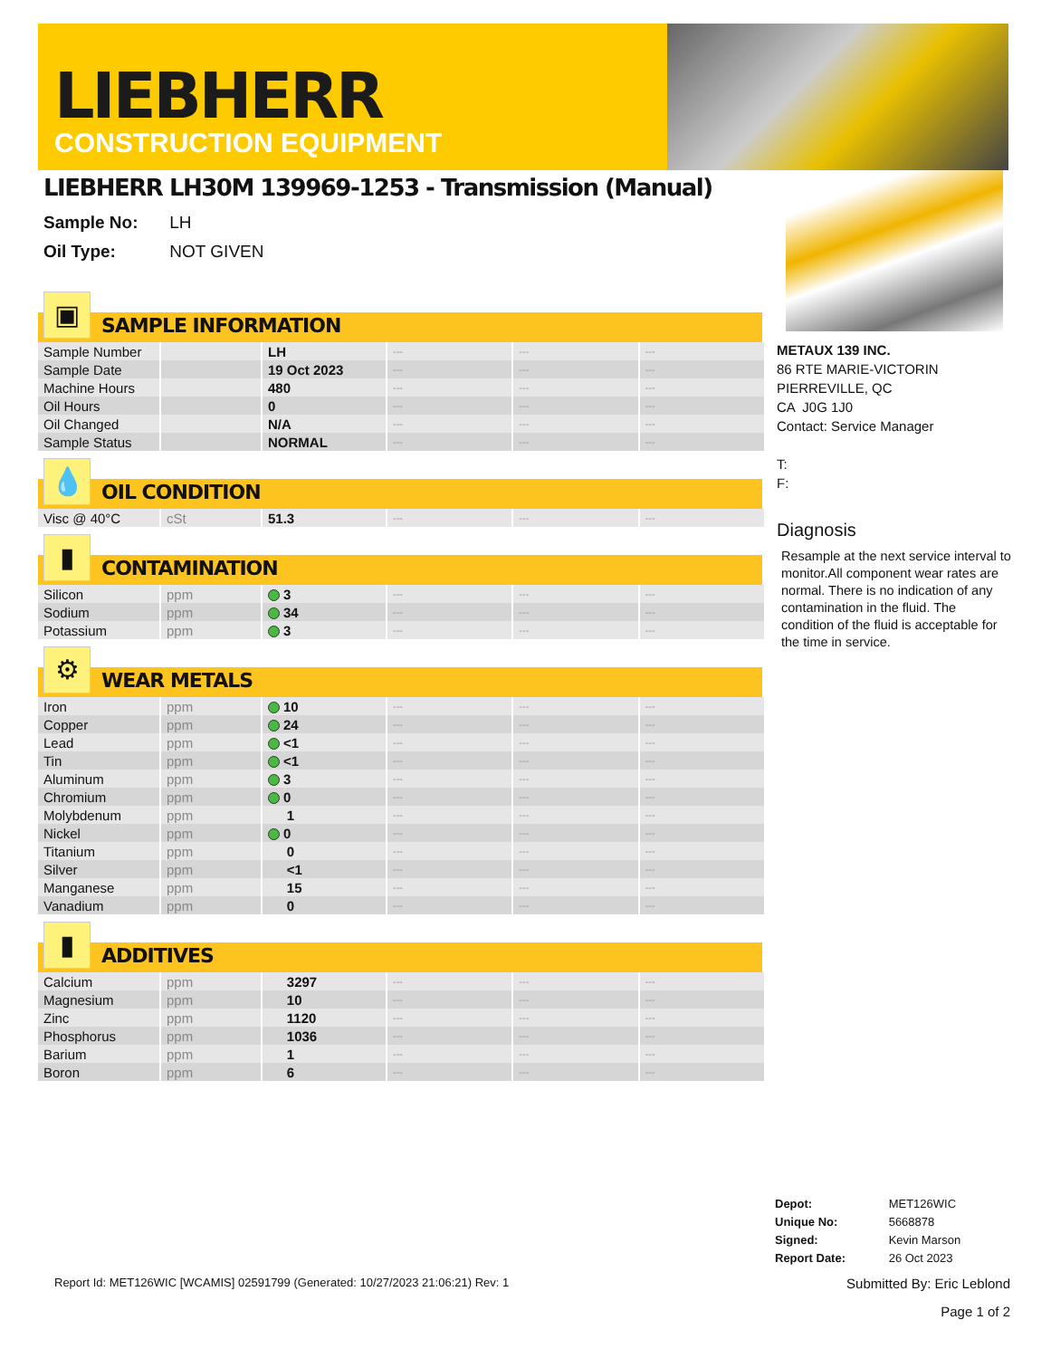LIEBHERR
CONSTRUCTION EQUIPMENT
LIEBHERR LH30M 139969-1253 - Transmission (Manual)
Sample No: LH
Oil Type: NOT GIVEN
▣
SAMPLE INFORMATION
| Sample Number | | LH | --- | --- | --- |
| Sample Date | | 19 Oct 2023 | --- | --- | --- |
| Machine Hours | | 480 | --- | --- | --- |
| Oil Hours | | 0 | --- | --- | --- |
| Oil Changed | | N/A | --- | --- | --- |
| Sample Status | | NORMAL | --- | --- | --- |
💧
OIL CONDITION
| Visc @ 40°C | cSt | 51.3 | --- | --- | --- |
▮
CONTAMINATION
| Silicon | ppm | 3 | --- | --- | --- |
| Sodium | ppm | 34 | --- | --- | --- |
| Potassium | ppm | 3 | --- | --- | --- |
⚙
WEAR METALS
| Iron | ppm | 10 | --- | --- | --- |
| Copper | ppm | 24 | --- | --- | --- |
| Lead | ppm | <1 | --- | --- | --- |
| Tin | ppm | <1 | --- | --- | --- |
| Aluminum | ppm | 3 | --- | --- | --- |
| Chromium | ppm | 0 | --- | --- | --- |
| Molybdenum | ppm | 1 | --- | --- | --- |
| Nickel | ppm | 0 | --- | --- | --- |
| Titanium | ppm | 0 | --- | --- | --- |
| Silver | ppm | <1 | --- | --- | --- |
| Manganese | ppm | 15 | --- | --- | --- |
| Vanadium | ppm | 0 | --- | --- | --- |
▮
ADDITIVES
| Calcium | ppm | 3297 | --- | --- | --- |
| Magnesium | ppm | 10 | --- | --- | --- |
| Zinc | ppm | 1120 | --- | --- | --- |
| Phosphorus | ppm | 1036 | --- | --- | --- |
| Barium | ppm | 1 | --- | --- | --- |
| Boron | ppm | 6 | --- | --- | --- |
METAUX 139 INC.
86 RTE MARIE-VICTORIN
PIERREVILLE, QC
CA J0G 1J0
Contact: Service Manager
T:
F:
Diagnosis
Resample at the next service interval to monitor.All component wear rates are normal. There is no indication of any contamination in the fluid. The condition of the fluid is acceptable for the time in service.
| Depot: | MET126WIC |
| Unique No: | 5668878 |
| Signed: | Kevin Marson |
| Report Date: | 26 Oct 2023 |
Report Id: MET126WIC [WCAMIS] 02591799 (Generated: 10/27/2023 21:06:21) Rev: 1 Submitted By: Eric Leblond
Page 1 of 2